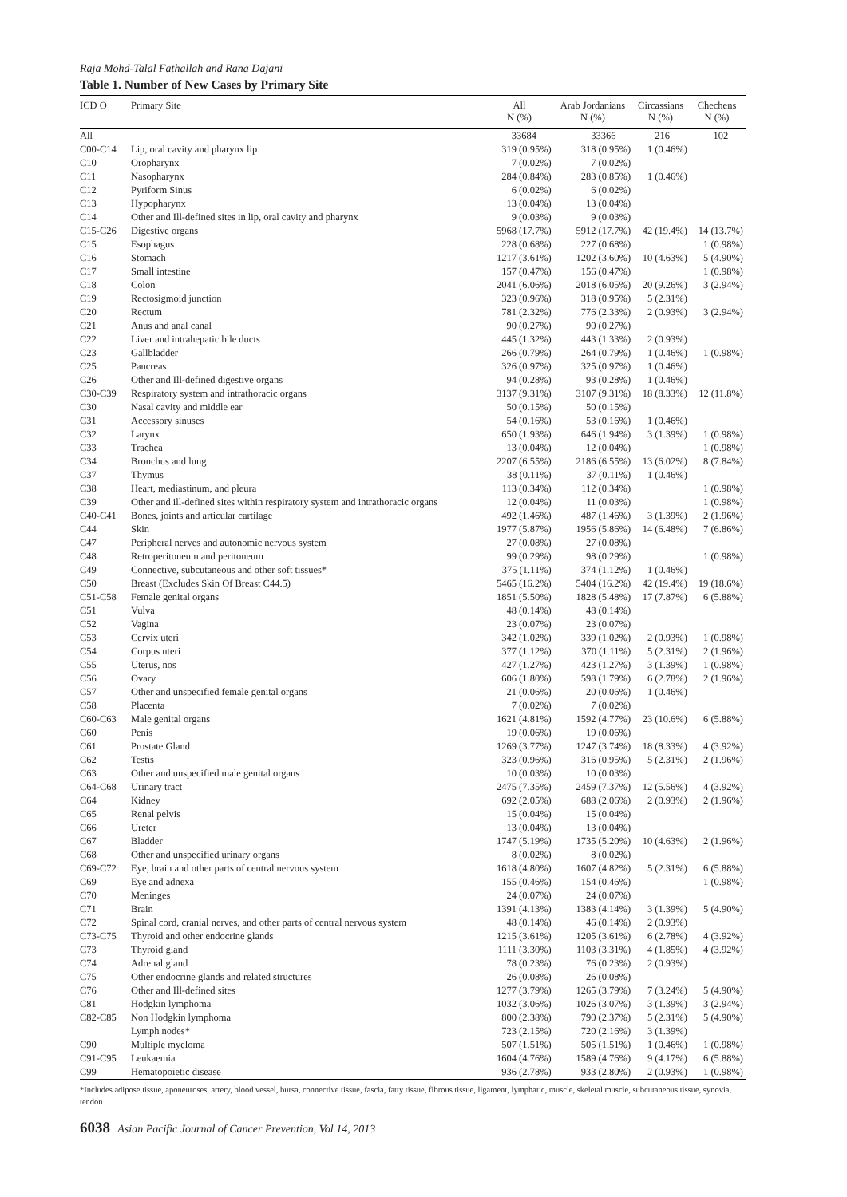Raja Mohd-Talal Fathallah and Rana Dajani
Table 1. Number of New Cases by Primary Site
| ICD O | Primary Site | All N (%) | Arab Jordanians N (%) | Circassians N (%) | Chechens N (%) |
| --- | --- | --- | --- | --- | --- |
| All | | 33684 | 33366 | 216 | 102 |
| C00-C14 | Lip, oral cavity and pharynx lip | 319 (0.95%) | 318 (0.95%) | 1 (0.46%) | |
| C10 | Oropharynx | 7 (0.02%) | 7 (0.02%) | | |
| C11 | Nasopharynx | 284 (0.84%) | 283 (0.85%) | 1 (0.46%) | |
| C12 | Pyriform Sinus | 6 (0.02%) | 6 (0.02%) | | |
| C13 | Hypopharynx | 13 (0.04%) | 13 (0.04%) | | |
| C14 | Other and Ill-defined sites in lip, oral cavity and pharynx | 9 (0.03%) | 9 (0.03%) | | |
| C15-C26 | Digestive organs | 5968 (17.7%) | 5912 (17.7%) | 42 (19.4%) | 14 (13.7%) |
| C15 | Esophagus | 228 (0.68%) | 227 (0.68%) | | 1 (0.98%) |
| C16 | Stomach | 1217 (3.61%) | 1202 (3.60%) | 10 (4.63%) | 5 (4.90%) |
| C17 | Small intestine | 157 (0.47%) | 156 (0.47%) | | 1 (0.98%) |
| C18 | Colon | 2041 (6.06%) | 2018 (6.05%) | 20 (9.26%) | 3 (2.94%) |
| C19 | Rectosigmoid junction | 323 (0.96%) | 318 (0.95%) | 5 (2.31%) | |
| C20 | Rectum | 781 (2.32%) | 776 (2.33%) | 2 (0.93%) | 3 (2.94%) |
| C21 | Anus and anal canal | 90 (0.27%) | 90 (0.27%) | | |
| C22 | Liver and intrahepatic bile ducts | 445 (1.32%) | 443 (1.33%) | 2 (0.93%) | |
| C23 | Gallbladder | 266 (0.79%) | 264 (0.79%) | 1 (0.46%) | 1 (0.98%) |
| C25 | Pancreas | 326 (0.97%) | 325 (0.97%) | 1 (0.46%) | |
| C26 | Other and Ill-defined digestive organs | 94 (0.28%) | 93 (0.28%) | 1 (0.46%) | |
| C30-C39 | Respiratory system and intrathoracic organs | 3137 (9.31%) | 3107 (9.31%) | 18 (8.33%) | 12 (11.8%) |
| C30 | Nasal cavity and middle ear | 50 (0.15%) | 50 (0.15%) | | |
| C31 | Accessory sinuses | 54 (0.16%) | 53 (0.16%) | 1 (0.46%) | |
| C32 | Larynx | 650 (1.93%) | 646 (1.94%) | 3 (1.39%) | 1 (0.98%) |
| C33 | Trachea | 13 (0.04%) | 12 (0.04%) | | 1 (0.98%) |
| C34 | Bronchus and lung | 2207 (6.55%) | 2186 (6.55%) | 13 (6.02%) | 8 (7.84%) |
| C37 | Thymus | 38 (0.11%) | 37 (0.11%) | 1 (0.46%) | |
| C38 | Heart, mediastinum, and pleura | 113 (0.34%) | 112 (0.34%) | | 1 (0.98%) |
| C39 | Other and ill-defined sites within respiratory system and intrathoracic organs | 12 (0.04%) | 11 (0.03%) | | 1 (0.98%) |
| C40-C41 | Bones, joints and articular cartilage | 492 (1.46%) | 487 (1.46%) | 3 (1.39%) | 2 (1.96%) |
| C44 | Skin | 1977 (5.87%) | 1956 (5.86%) | 14 (6.48%) | 7 (6.86%) |
| C47 | Peripheral nerves and autonomic nervous system | 27 (0.08%) | 27 (0.08%) | | |
| C48 | Retroperitoneum and peritoneum | 99 (0.29%) | 98 (0.29%) | | 1 (0.98%) |
| C49 | Connective, subcutaneous and other soft tissues* | 375 (1.11%) | 374 (1.12%) | 1 (0.46%) | |
| C50 | Breast (Excludes Skin Of Breast C44.5) | 5465 (16.2%) | 5404 (16.2%) | 42 (19.4%) | 19 (18.6%) |
| C51-C58 | Female genital organs | 1851 (5.50%) | 1828 (5.48%) | 17 (7.87%) | 6 (5.88%) |
| C51 | Vulva | 48 (0.14%) | 48 (0.14%) | | |
| C52 | Vagina | 23 (0.07%) | 23 (0.07%) | | |
| C53 | Cervix uteri | 342 (1.02%) | 339 (1.02%) | 2 (0.93%) | 1 (0.98%) |
| C54 | Corpus uteri | 377 (1.12%) | 370 (1.11%) | 5 (2.31%) | 2 (1.96%) |
| C55 | Uterus, nos | 427 (1.27%) | 423 (1.27%) | 3 (1.39%) | 1 (0.98%) |
| C56 | Ovary | 606 (1.80%) | 598 (1.79%) | 6 (2.78%) | 2 (1.96%) |
| C57 | Other and unspecified female genital organs | 21 (0.06%) | 20 (0.06%) | 1 (0.46%) | |
| C58 | Placenta | 7 (0.02%) | 7 (0.02%) | | |
| C60-C63 | Male genital organs | 1621 (4.81%) | 1592 (4.77%) | 23 (10.6%) | 6 (5.88%) |
| C60 | Penis | 19 (0.06%) | 19 (0.06%) | | |
| C61 | Prostate Gland | 1269 (3.77%) | 1247 (3.74%) | 18 (8.33%) | 4 (3.92%) |
| C62 | Testis | 323 (0.96%) | 316 (0.95%) | 5 (2.31%) | 2 (1.96%) |
| C63 | Other and unspecified male genital organs | 10 (0.03%) | 10 (0.03%) | | |
| C64-C68 | Urinary tract | 2475 (7.35%) | 2459 (7.37%) | 12 (5.56%) | 4 (3.92%) |
| C64 | Kidney | 692 (2.05%) | 688 (2.06%) | 2 (0.93%) | 2 (1.96%) |
| C65 | Renal pelvis | 15 (0.04%) | 15 (0.04%) | | |
| C66 | Ureter | 13 (0.04%) | 13 (0.04%) | | |
| C67 | Bladder | 1747 (5.19%) | 1735 (5.20%) | 10 (4.63%) | 2 (1.96%) |
| C68 | Other and unspecified urinary organs | 8 (0.02%) | 8 (0.02%) | | |
| C69-C72 | Eye, brain and other parts of central nervous system | 1618 (4.80%) | 1607 (4.82%) | 5 (2.31%) | 6 (5.88%) |
| C69 | Eye and adnexa | 155 (0.46%) | 154 (0.46%) | | 1 (0.98%) |
| C70 | Meninges | 24 (0.07%) | 24 (0.07%) | | |
| C71 | Brain | 1391 (4.13%) | 1383 (4.14%) | 3 (1.39%) | 5 (4.90%) |
| C72 | Spinal cord, cranial nerves, and other parts of central nervous system | 48 (0.14%) | 46 (0.14%) | 2 (0.93%) | |
| C73-C75 | Thyroid and other endocrine glands | 1215 (3.61%) | 1205 (3.61%) | 6 (2.78%) | 4 (3.92%) |
| C73 | Thyroid gland | 1111 (3.30%) | 1103 (3.31%) | 4 (1.85%) | 4 (3.92%) |
| C74 | Adrenal gland | 78 (0.23%) | 76 (0.23%) | 2 (0.93%) | |
| C75 | Other endocrine glands and related structures | 26 (0.08%) | 26 (0.08%) | | |
| C76 | Other and Ill-defined sites | 1277 (3.79%) | 1265 (3.79%) | 7 (3.24%) | 5 (4.90%) |
| C81 | Hodgkin lymphoma | 1032 (3.06%) | 1026 (3.07%) | 3 (1.39%) | 3 (2.94%) |
| C82-C85 | Non Hodgkin lymphoma | 800 (2.38%) | 790 (2.37%) | 5 (2.31%) | 5 (4.90%) |
| | Lymph nodes* | 723 (2.15%) | 720 (2.16%) | 3 (1.39%) | |
| C90 | Multiple myeloma | 507 (1.51%) | 505 (1.51%) | 1 (0.46%) | 1 (0.98%) |
| C91-C95 | Leukaemia | 1604 (4.76%) | 1589 (4.76%) | 9 (4.17%) | 6 (5.88%) |
| C99 | Hematopoietic disease | 936 (2.78%) | 933 (2.80%) | 2 (0.93%) | 1 (0.98%) |
*Includes adipose tissue, aponeuroses, artery, blood vessel, bursa, connective tissue, fascia, fatty tissue, fibrous tissue, ligament, lymphatic, muscle, skeletal muscle, subcutaneous tissue, synovia, tendon
6038 Asian Pacific Journal of Cancer Prevention, Vol 14, 2013